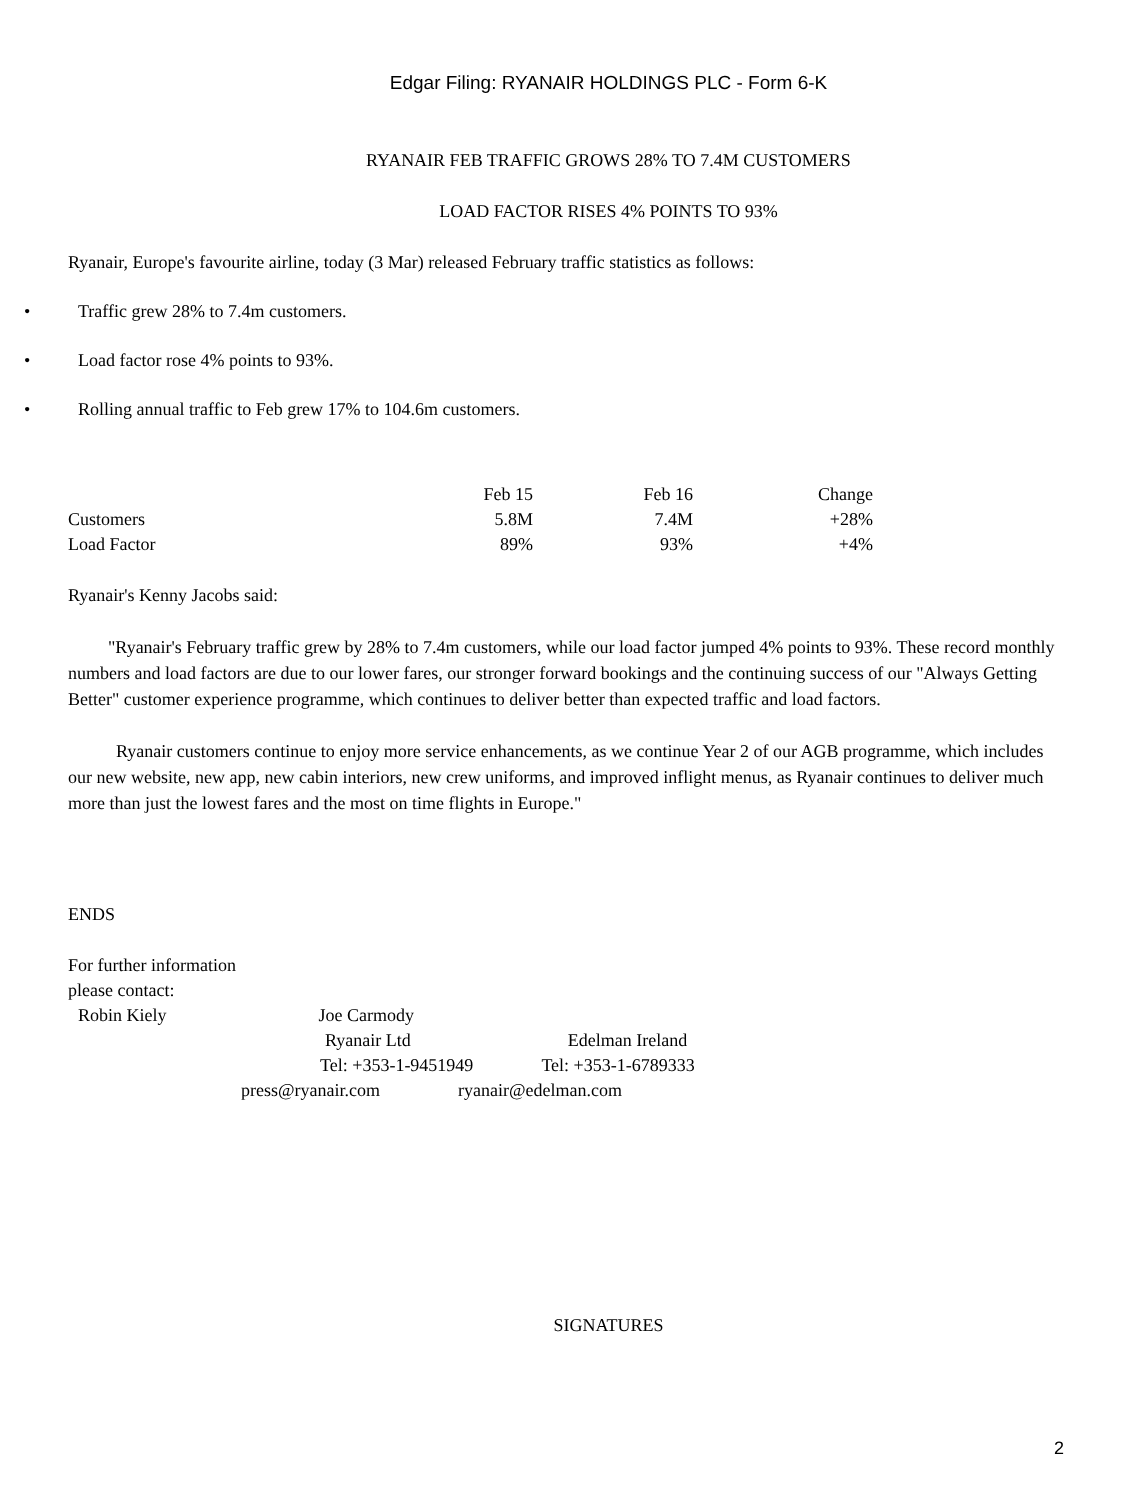Edgar Filing: RYANAIR HOLDINGS PLC - Form 6-K
RYANAIR FEB TRAFFIC GROWS 28% TO 7.4M CUSTOMERS
LOAD FACTOR RISES 4% POINTS TO 93%
Ryanair, Europe's favourite airline, today (3 Mar) released February traffic statistics as follows:
• Traffic grew 28% to 7.4m customers.
• Load factor rose 4% points to 93%.
• Rolling annual traffic to Feb grew 17% to 104.6m customers.
| | Feb 15 | Feb 16 | Change |
| Customers | 5.8M | 7.4M | +28% |
| Load Factor | 89% | 93% | +4% |
Ryanair's Kenny Jacobs said:
"Ryanair's February traffic grew by 28% to 7.4m customers, while our load factor jumped 4% points to 93%. These record monthly numbers and load factors are due to our lower fares, our stronger forward bookings and the continuing success of our "Always Getting Better" customer experience programme, which continues to deliver better than expected traffic and load factors.
Ryanair customers continue to enjoy more service enhancements, as we continue Year 2 of our AGB programme, which includes our new website, new app, new cabin interiors, new crew uniforms, and improved inflight menus, as Ryanair continues to deliver much more than just the lowest fares and the most on time flights in Europe."
ENDS
For further information
please contact:
Robin Kiely Joe Carmody
Ryanair Ltd Edelman Ireland
Tel: +353-1-9451949 Tel: +353-1-6789333
press@ryanair.com ryanair@edelman.com
SIGNATURES
2